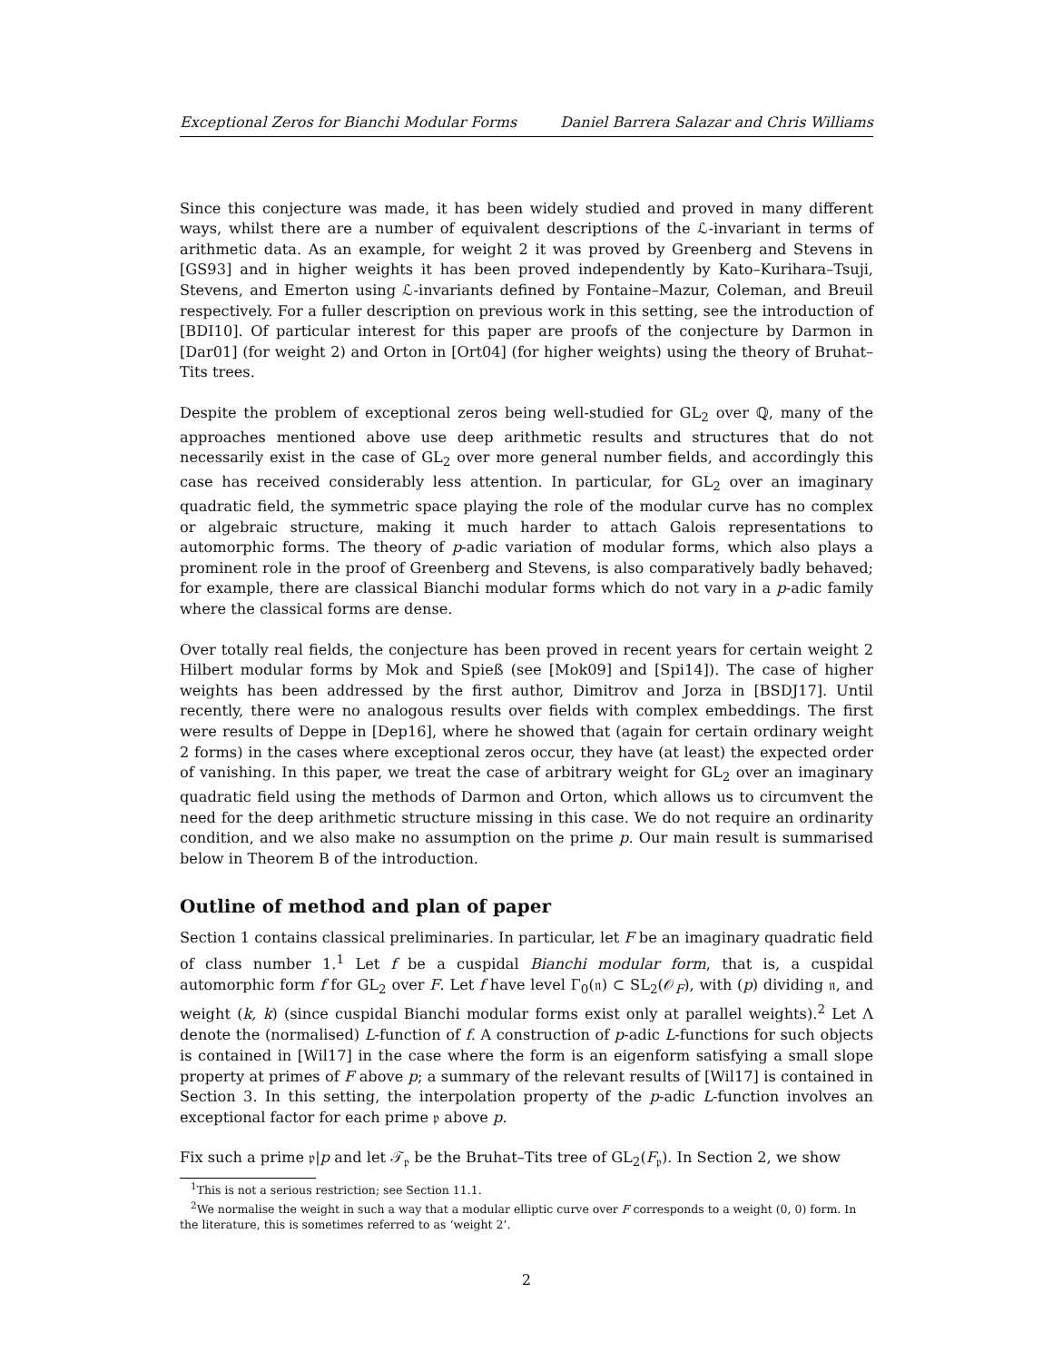Exceptional Zeros for Bianchi Modular Forms Daniel Barrera Salazar and Chris Williams
Since this conjecture was made, it has been widely studied and proved in many different ways, whilst there are a number of equivalent descriptions of the ℒ-invariant in terms of arithmetic data. As an example, for weight 2 it was proved by Greenberg and Stevens in [GS93] and in higher weights it has been proved independently by Kato–Kurihara–Tsuji, Stevens, and Emerton using ℒ-invariants defined by Fontaine–Mazur, Coleman, and Breuil respectively. For a fuller description on previous work in this setting, see the introduction of [BDI10]. Of particular interest for this paper are proofs of the conjecture by Darmon in [Dar01] (for weight 2) and Orton in [Ort04] (for higher weights) using the theory of Bruhat–Tits trees.
Despite the problem of exceptional zeros being well-studied for GL<sub>2</sub> over ℚ, many of the approaches mentioned above use deep arithmetic results and structures that do not necessarily exist in the case of GL<sub>2</sub> over more general number fields, and accordingly this case has received considerably less attention. In particular, for GL<sub>2</sub> over an imaginary quadratic field, the symmetric space playing the role of the modular curve has no complex or algebraic structure, making it much harder to attach Galois representations to automorphic forms. The theory of p-adic variation of modular forms, which also plays a prominent role in the proof of Greenberg and Stevens, is also comparatively badly behaved; for example, there are classical Bianchi modular forms which do not vary in a p-adic family where the classical forms are dense.
Over totally real fields, the conjecture has been proved in recent years for certain weight 2 Hilbert modular forms by Mok and Spieß (see [Mok09] and [Spi14]). The case of higher weights has been addressed by the first author, Dimitrov and Jorza in [BSDJ17]. Until recently, there were no analogous results over fields with complex embeddings. The first were results of Deppe in [Dep16], where he showed that (again for certain ordinary weight 2 forms) in the cases where exceptional zeros occur, they have (at least) the expected order of vanishing. In this paper, we treat the case of arbitrary weight for GL<sub>2</sub> over an imaginary quadratic field using the methods of Darmon and Orton, which allows us to circumvent the need for the deep arithmetic structure missing in this case. We do not require an ordinarity condition, and we also make no assumption on the prime p. Our main result is summarised below in Theorem B of the introduction.
Outline of method and plan of paper
Section 1 contains classical preliminaries. In particular, let F be an imaginary quadratic field of class number 1.<sup>1</sup> Let f be a cuspidal Bianchi modular form, that is, a cuspidal automorphic form f for GL<sub>2</sub> over F. Let f have level Γ<sub>0</sub>(𝔫) ⊂ SL<sub>2</sub>(𝒪<sub>F</sub>), with (p) dividing 𝔫, and weight (k, k) (since cuspidal Bianchi modular forms exist only at parallel weights).<sup>2</sup> Let Λ denote the (normalised) L-function of f. A construction of p-adic L-functions for such objects is contained in [Wil17] in the case where the form is an eigenform satisfying a small slope property at primes of F above p; a summary of the relevant results of [Wil17] is contained in Section 3. In this setting, the interpolation property of the p-adic L-function involves an exceptional factor for each prime 𝔭 above p.
Fix such a prime 𝔭|p and let 𝒯<sub>𝔭</sub> be the Bruhat–Tits tree of GL<sub>2</sub>(F<sub>𝔭</sub>). In Section 2, we show
<sup>1</sup> This is not a serious restriction; see Section 11.1.
<sup>2</sup> We normalise the weight in such a way that a modular elliptic curve over F corresponds to a weight (0, 0) form. In the literature, this is sometimes referred to as ‘weight 2’.
2